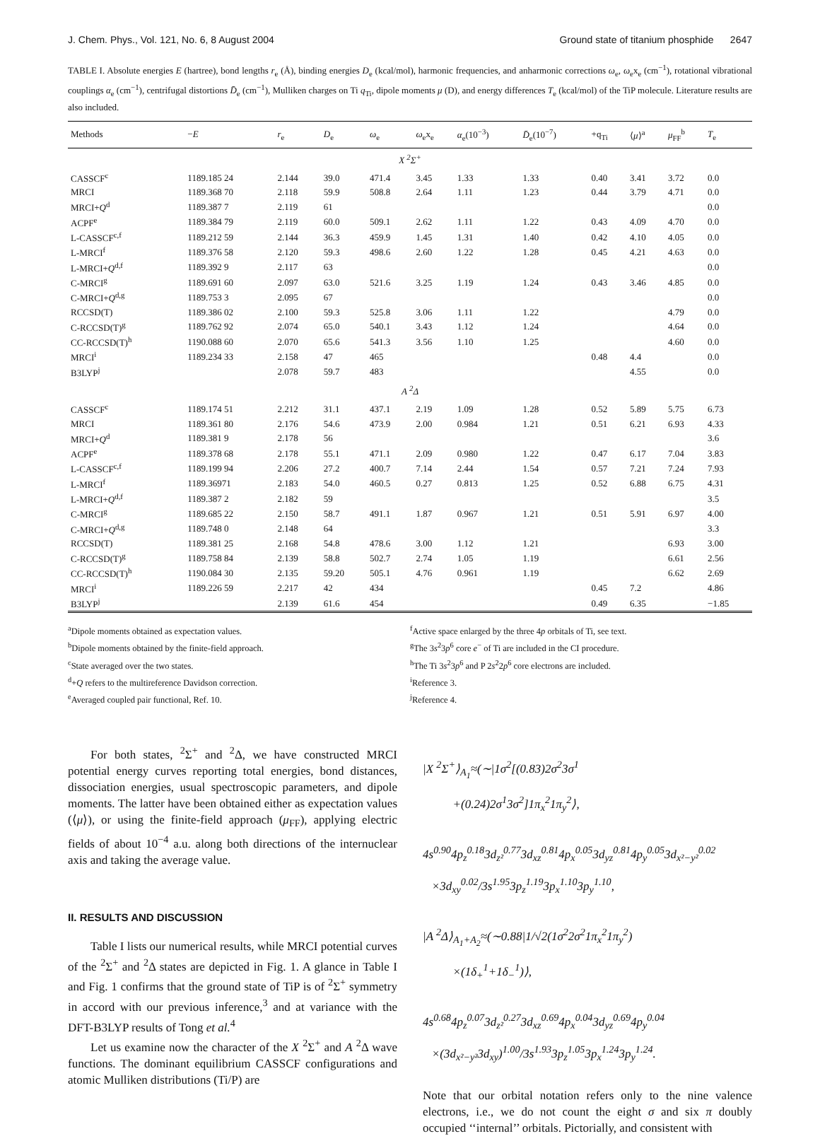J. Chem. Phys., Vol. 121, No. 6, 8 August 2004 Ground state of titanium phosphide 2647
TABLE I. Absolute energies E (hartree), bond lengths r<sub>e</sub> (Å), binding energies D<sub>e</sub> (kcal/mol), harmonic frequencies, and anharmonic corrections ω<sub>e</sub>, ω<sub>e</sub>x<sub>e</sub> (cm<sup>−1</sup>), rotational vibrational couplings α<sub>e</sub> (cm<sup>−1</sup>), centrifugal distortions D̄<sub>e</sub> (cm<sup>−1</sup>), Mulliken charges on Ti q<sub>Ti</sub>, dipole moments μ (D), and energy differences T<sub>e</sub> (kcal/mol) of the TiP molecule. Literature results are also included.
| Methods | − E | r<sub>e</sub> | D<sub>e</sub> | ω<sub>e</sub> | ω<sub>e</sub>x<sub>e</sub> | α<sub>e</sub>(10<sup>−3</sup>) | D̄<sub>e</sub>(10<sup>−7</sup>) | +q<sub>Ti</sub> | ⟨ μ ⟩<sup>a</sup> | μ<sub>FF</sub><sup>b</sup> | T<sub>e</sub> |
| --- | --- | --- | --- | --- | --- | --- | --- | --- | --- | --- | --- |
| X <sup>2</sup>Σ<sup>+</sup> | | | | | | | | | | | |
| CASSCF<sup>c</sup> | 1189.185 24 | 2.144 | 39.0 | 471.4 | 3.45 | 1.33 | 1.33 | 0.40 | 3.41 | 3.72 | 0.0 |
| MRCI | 1189.368 70 | 2.118 | 59.9 | 508.8 | 2.64 | 1.11 | 1.23 | 0.44 | 3.79 | 4.71 | 0.0 |
| MRCI+ Q<sup>d</sup> | 1189.387 7 | 2.119 | 61 | | | | | | | | 0.0 |
| ACPF<sup>e</sup> | 1189.384 79 | 2.119 | 60.0 | 509.1 | 2.62 | 1.11 | 1.22 | 0.43 | 4.09 | 4.70 | 0.0 |
| L-CASSCF<sup>c,f</sup> | 1189.212 59 | 2.144 | 36.3 | 459.9 | 1.45 | 1.31 | 1.40 | 0.42 | 4.10 | 4.05 | 0.0 |
| L-MRCI<sup>f</sup> | 1189.376 58 | 2.120 | 59.3 | 498.6 | 2.60 | 1.22 | 1.28 | 0.45 | 4.21 | 4.63 | 0.0 |
| L-MRCI+ Q<sup>d,f</sup> | 1189.392 9 | 2.117 | 63 | | | | | | | | 0.0 |
| C-MRCI<sup>g</sup> | 1189.691 60 | 2.097 | 63.0 | 521.6 | 3.25 | 1.19 | 1.24 | 0.43 | 3.46 | 4.85 | 0.0 |
| C-MRCI+ Q<sup>d,g</sup> | 1189.753 3 | 2.095 | 67 | | | | | | | | 0.0 |
| RCCSD(T) | 1189.386 02 | 2.100 | 59.3 | 525.8 | 3.06 | 1.11 | 1.22 | | | 4.79 | 0.0 |
| C-RCCSD(T)<sup>g</sup> | 1189.762 92 | 2.074 | 65.0 | 540.1 | 3.43 | 1.12 | 1.24 | | | 4.64 | 0.0 |
| CC-RCCSD(T)<sup>h</sup> | 1190.088 60 | 2.070 | 65.6 | 541.3 | 3.56 | 1.10 | 1.25 | | | 4.60 | 0.0 |
| MRCI<sup>i</sup> | 1189.234 33 | 2.158 | 47 | 465 | | | | 0.48 | 4.4 | | 0.0 |
| B3LYP<sup>j</sup> | | 2.078 | 59.7 | 483 | | | | | 4.55 | | 0.0 |
| A <sup>2</sup>Δ | | | | | | | | | | | |
| CASSCF<sup>c</sup> | 1189.174 51 | 2.212 | 31.1 | 437.1 | 2.19 | 1.09 | 1.28 | 0.52 | 5.89 | 5.75 | 6.73 |
| MRCI | 1189.361 80 | 2.176 | 54.6 | 473.9 | 2.00 | 0.984 | 1.21 | 0.51 | 6.21 | 6.93 | 4.33 |
| MRCI+ Q<sup>d</sup> | 1189.381 9 | 2.178 | 56 | | | | | | | | 3.6 |
| ACPF<sup>e</sup> | 1189.378 68 | 2.178 | 55.1 | 471.1 | 2.09 | 0.980 | 1.22 | 0.47 | 6.17 | 7.04 | 3.83 |
| L-CASSCF<sup>c,f</sup> | 1189.199 94 | 2.206 | 27.2 | 400.7 | 7.14 | 2.44 | 1.54 | 0.57 | 7.21 | 7.24 | 7.93 |
| L-MRCI<sup>f</sup> | 1189.36971 | 2.183 | 54.0 | 460.5 | 0.27 | 0.813 | 1.25 | 0.52 | 6.88 | 6.75 | 4.31 |
| L-MRCI+ Q<sup>d,f</sup> | 1189.387 2 | 2.182 | 59 | | | | | | | | 3.5 |
| C-MRCI<sup>g</sup> | 1189.685 22 | 2.150 | 58.7 | 491.1 | 1.87 | 0.967 | 1.21 | 0.51 | 5.91 | 6.97 | 4.00 |
| C-MRCI+ Q<sup>d,g</sup> | 1189.748 0 | 2.148 | 64 | | | | | | | | 3.3 |
| RCCSD(T) | 1189.381 25 | 2.168 | 54.8 | 478.6 | 3.00 | 1.12 | 1.21 | | | 6.93 | 3.00 |
| C-RCCSD(T)<sup>g</sup> | 1189.758 84 | 2.139 | 58.8 | 502.7 | 2.74 | 1.05 | 1.19 | | | 6.61 | 2.56 |
| CC-RCCSD(T)<sup>h</sup> | 1190.084 30 | 2.135 | 59.20 | 505.1 | 4.76 | 0.961 | 1.19 | | | 6.62 | 2.69 |
| MRCI<sup>i</sup> | 1189.226 59 | 2.217 | 42 | 434 | | | | 0.45 | 7.2 | | 4.86 |
| B3LYP<sup>j</sup> | | 2.139 | 61.6 | 454 | | | | 0.49 | 6.35 | | −1.85 |
<sup>a</sup> Dipole moments obtained as expectation values.
<sup>b</sup> Dipole moments obtained by the finite-field approach.
<sup>c</sup> State averaged over the two states.
<sup>d</sup>+Q refers to the multireference Davidson correction.
<sup>e</sup> Averaged coupled pair functional, Ref. 10.
<sup>f</sup> Active space enlarged by the three 4p orbitals of Ti, see text.
<sup>g</sup> The 3s<sup>2</sup>3p<sup>6</sup> core e<sup>−</sup> of Ti are included in the CI procedure.
<sup>h</sup> The Ti 3s<sup>2</sup>3p<sup>6</sup> and P 2s<sup>2</sup>2p<sup>6</sup> core electrons are included.
<sup>i</sup> Reference 3.
<sup>j</sup> Reference 4.
For both states, <sup>2</sup>Σ<sup>+</sup> and <sup>2</sup>Δ, we have constructed MRCI potential energy curves reporting total energies, bond distances, dissociation energies, usual spectroscopic parameters, and dipole moments. The latter have been obtained either as expectation values (⟨μ⟩), or using the finite-field approach (μ<sub>FF</sub>), applying electric fields of about 10<sup>−4</sup> a.u. along both directions of the internuclear axis and taking the average value.
II. RESULTS AND DISCUSSION
Table I lists our numerical results, while MRCI potential curves of the <sup>2</sup>Σ<sup>+</sup> and <sup>2</sup>Δ states are depicted in Fig. 1. A glance in Table I and Fig. 1 confirms that the ground state of TiP is of <sup>2</sup>Σ<sup>+</sup> symmetry in accord with our previous inference,<sup>3</sup> and at variance with the DFT-B3LYP results of Tong et al.<sup>4</sup>
Let us examine now the character of the X <sup>2</sup>Σ<sup>+</sup> and A <sup>2</sup>Δ wave functions. The dominant equilibrium CASSCF configurations and atomic Mulliken distributions (Ti/P) are
|X <sup>2</sup>Σ<sup>+</sup>⟩<sub>A<sub>1</sub></sub>≈(∼|1σ<sup>2</sup>[(0.83)2σ<sup>2</sup>3σ<sup>1</sup>
+(0.24)2σ<sup>1</sup>3σ<sup>2</sup>]1π<sub>x</sub><sup>2</sup>1π<sub>y</sub><sup>2</sup>⟩,
4s<sup>0.90</sup>4p<sub>z</sub><sup>0.18</sup>3d<sub>z²</sub><sup>0.77</sup>3d<sub>xz</sub><sup>0.81</sup>4p<sub>x</sub><sup>0.05</sup>3d<sub>yz</sub><sup>0.81</sup>4p<sub>y</sub><sup>0.05</sup>3d<sub>x²−y²</sub><sup>0.02</sup>
×3d<sub>xy</sub><sup>0.02</sup>/3s<sup>1.95</sup>3p<sub>z</sub><sup>1.19</sup>3p<sub>x</sub><sup>1.10</sup>3p<sub>y</sub><sup>1.10</sup>,
|A <sup>2</sup>Δ⟩<sub>A<sub>1</sub>+A<sub>2</sub></sub>≈(∼0.88|1/√2(1σ<sup>2</sup>2σ<sup>2</sup>1π<sub>x</sub><sup>2</sup>1π<sub>y</sub><sup>2</sup>)
×(1δ<sub>+</sub><sup>1</sup>+1δ<sub>−</sub><sup>1</sup>)⟩,
4s<sup>0.68</sup>4p<sub>z</sub><sup>0.07</sup>3d<sub>z²</sub><sup>0.27</sup>3d<sub>xz</sub><sup>0.69</sup>4p<sub>x</sub><sup>0.04</sup>3d<sub>yz</sub><sup>0.69</sup>4p<sub>y</sub><sup>0.04</sup>
×(3d<sub>x²−y²</sub>3d<sub>xy</sub>)<sup>1.00</sup>/3s<sup>1.93</sup>3p<sub>z</sub><sup>1.05</sup>3p<sub>x</sub><sup>1.24</sup>3p<sub>y</sub><sup>1.24</sup>.
Note that our orbital notation refers only to the nine valence electrons, i.e., we do not count the eight σ and six π doubly occupied ‘‘internal’’ orbitals. Pictorially, and consistent with